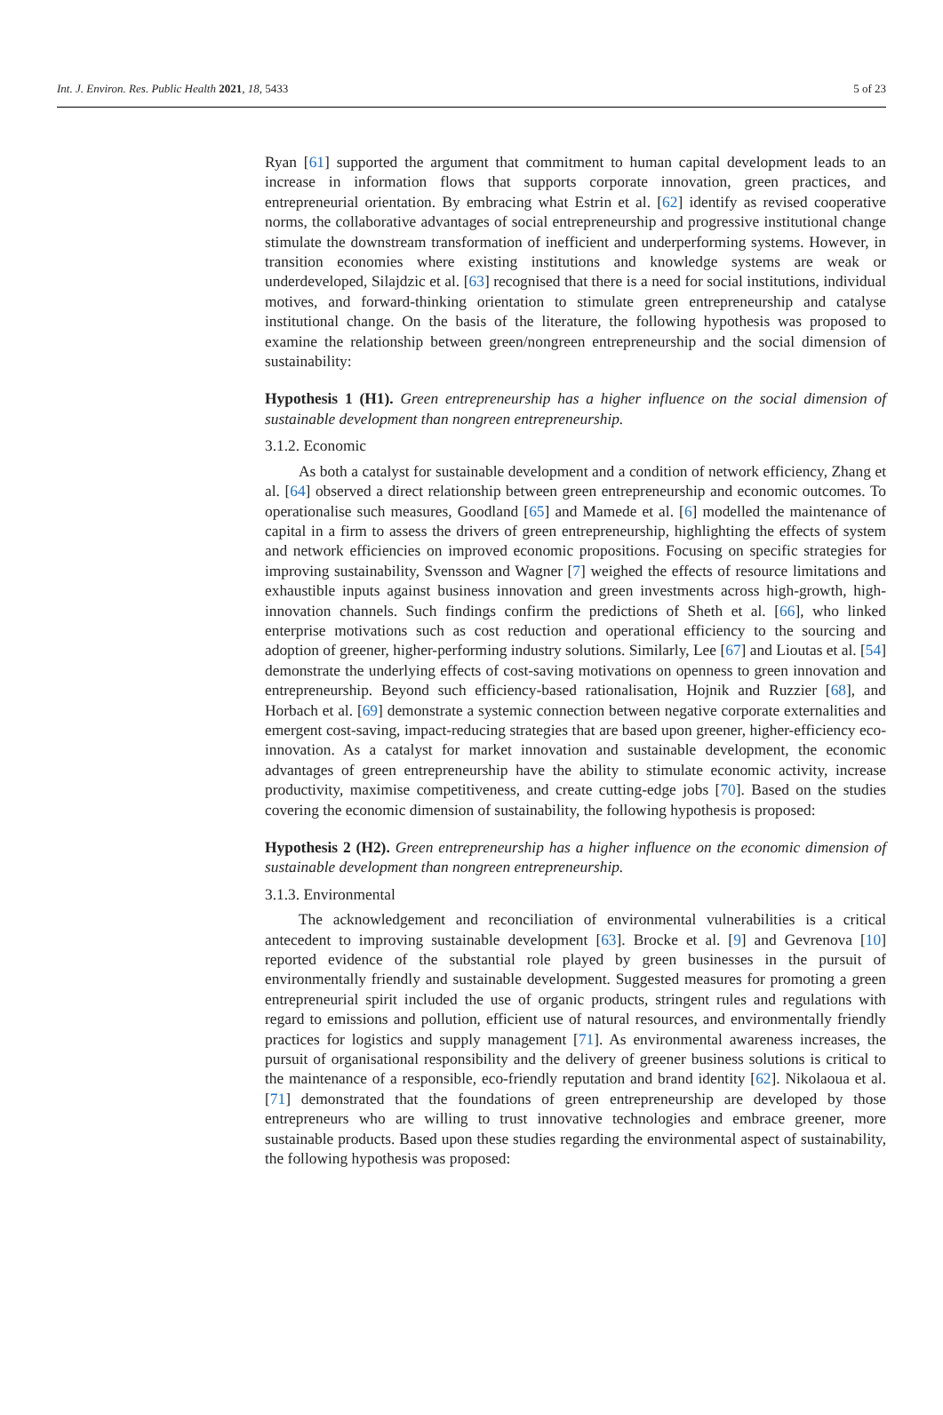Int. J. Environ. Res. Public Health 2021, 18, 5433 5 of 23
Ryan [61] supported the argument that commitment to human capital development leads to an increase in information flows that supports corporate innovation, green practices, and entrepreneurial orientation. By embracing what Estrin et al. [62] identify as revised cooperative norms, the collaborative advantages of social entrepreneurship and progressive institutional change stimulate the downstream transformation of inefficient and underperforming systems. However, in transition economies where existing institutions and knowledge systems are weak or underdeveloped, Silajdzic et al. [63] recognised that there is a need for social institutions, individual motives, and forward-thinking orientation to stimulate green entrepreneurship and catalyse institutional change. On the basis of the literature, the following hypothesis was proposed to examine the relationship between green/nongreen entrepreneurship and the social dimension of sustainability:
Hypothesis 1 (H1). Green entrepreneurship has a higher influence on the social dimension of sustainable development than nongreen entrepreneurship.
3.1.2. Economic
As both a catalyst for sustainable development and a condition of network efficiency, Zhang et al. [64] observed a direct relationship between green entrepreneurship and economic outcomes. To operationalise such measures, Goodland [65] and Mamede et al. [6] modelled the maintenance of capital in a firm to assess the drivers of green entrepreneurship, highlighting the effects of system and network efficiencies on improved economic propositions. Focusing on specific strategies for improving sustainability, Svensson and Wagner [7] weighed the effects of resource limitations and exhaustible inputs against business innovation and green investments across high-growth, high-innovation channels. Such findings confirm the predictions of Sheth et al. [66], who linked enterprise motivations such as cost reduction and operational efficiency to the sourcing and adoption of greener, higher-performing industry solutions. Similarly, Lee [67] and Lioutas et al. [54] demonstrate the underlying effects of cost-saving motivations on openness to green innovation and entrepreneurship. Beyond such efficiency-based rationalisation, Hojnik and Ruzzier [68], and Horbach et al. [69] demonstrate a systemic connection between negative corporate externalities and emergent cost-saving, impact-reducing strategies that are based upon greener, higher-efficiency eco-innovation. As a catalyst for market innovation and sustainable development, the economic advantages of green entrepreneurship have the ability to stimulate economic activity, increase productivity, maximise competitiveness, and create cutting-edge jobs [70]. Based on the studies covering the economic dimension of sustainability, the following hypothesis is proposed:
Hypothesis 2 (H2). Green entrepreneurship has a higher influence on the economic dimension of sustainable development than nongreen entrepreneurship.
3.1.3. Environmental
The acknowledgement and reconciliation of environmental vulnerabilities is a critical antecedent to improving sustainable development [63]. Brocke et al. [9] and Gevrenova [10] reported evidence of the substantial role played by green businesses in the pursuit of environmentally friendly and sustainable development. Suggested measures for promoting a green entrepreneurial spirit included the use of organic products, stringent rules and regulations with regard to emissions and pollution, efficient use of natural resources, and environmentally friendly practices for logistics and supply management [71]. As environmental awareness increases, the pursuit of organisational responsibility and the delivery of greener business solutions is critical to the maintenance of a responsible, eco-friendly reputation and brand identity [62]. Nikolaoua et al. [71] demonstrated that the foundations of green entrepreneurship are developed by those entrepreneurs who are willing to trust innovative technologies and embrace greener, more sustainable products. Based upon these studies regarding the environmental aspect of sustainability, the following hypothesis was proposed: